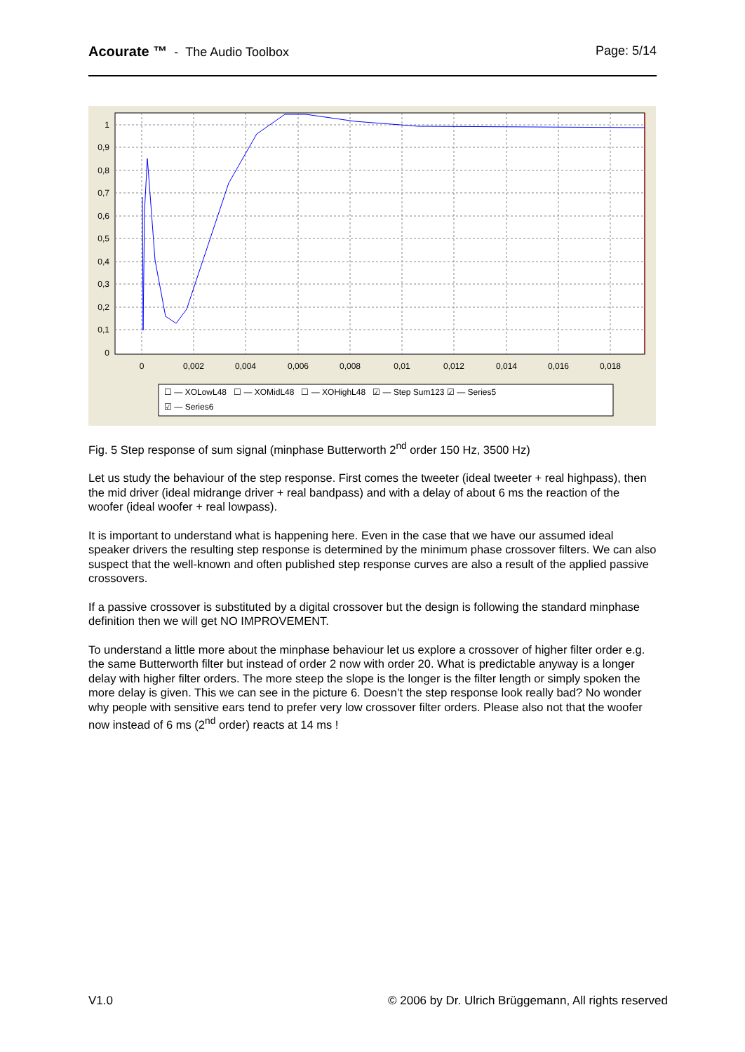Acourate ™ - The Audio Toolbox
Page: 5/14
1
0,9
0,8
0,7
0,6
0,5
0,4
0,3
0,2
0,1
0
0
0,002
0,004
0,006
0,008
0,01
0,012
0,014
0,016
0,018
☐ — XOLowL48 ☐ — XOMidL48 ☐ — XOHighL48 ☑ — Step Sum123 ☑ — Series5
☑ — Series6
Fig. 5 Step response of sum signal (minphase Butterworth 2<sup>nd</sup> order 150 Hz, 3500 Hz)
Let us study the behaviour of the step response. First comes the tweeter (ideal tweeter + real highpass), then the mid driver (ideal midrange driver + real bandpass) and with a delay of about 6 ms the reaction of the woofer (ideal woofer + real lowpass).
It is important to understand what is happening here. Even in the case that we have our assumed ideal speaker drivers the resulting step response is determined by the minimum phase crossover filters. We can also suspect that the well-known and often published step response curves are also a result of the applied passive crossovers.
If a passive crossover is substituted by a digital crossover but the design is following the standard minphase definition then we will get NO IMPROVEMENT.
To understand a little more about the minphase behaviour let us explore a crossover of higher filter order e.g. the same Butterworth filter but instead of order 2 now with order 20. What is predictable anyway is a longer delay with higher filter orders. The more steep the slope is the longer is the filter length or simply spoken the more delay is given. This we can see in the picture 6. Doesn’t the step response look really bad? No wonder why people with sensitive ears tend to prefer very low crossover filter orders. Please also not that the woofer now instead of 6 ms (2<sup>nd</sup> order) reacts at 14 ms !
V1.0 © 2006 by Dr. Ulrich Brüggemann, All rights reserved